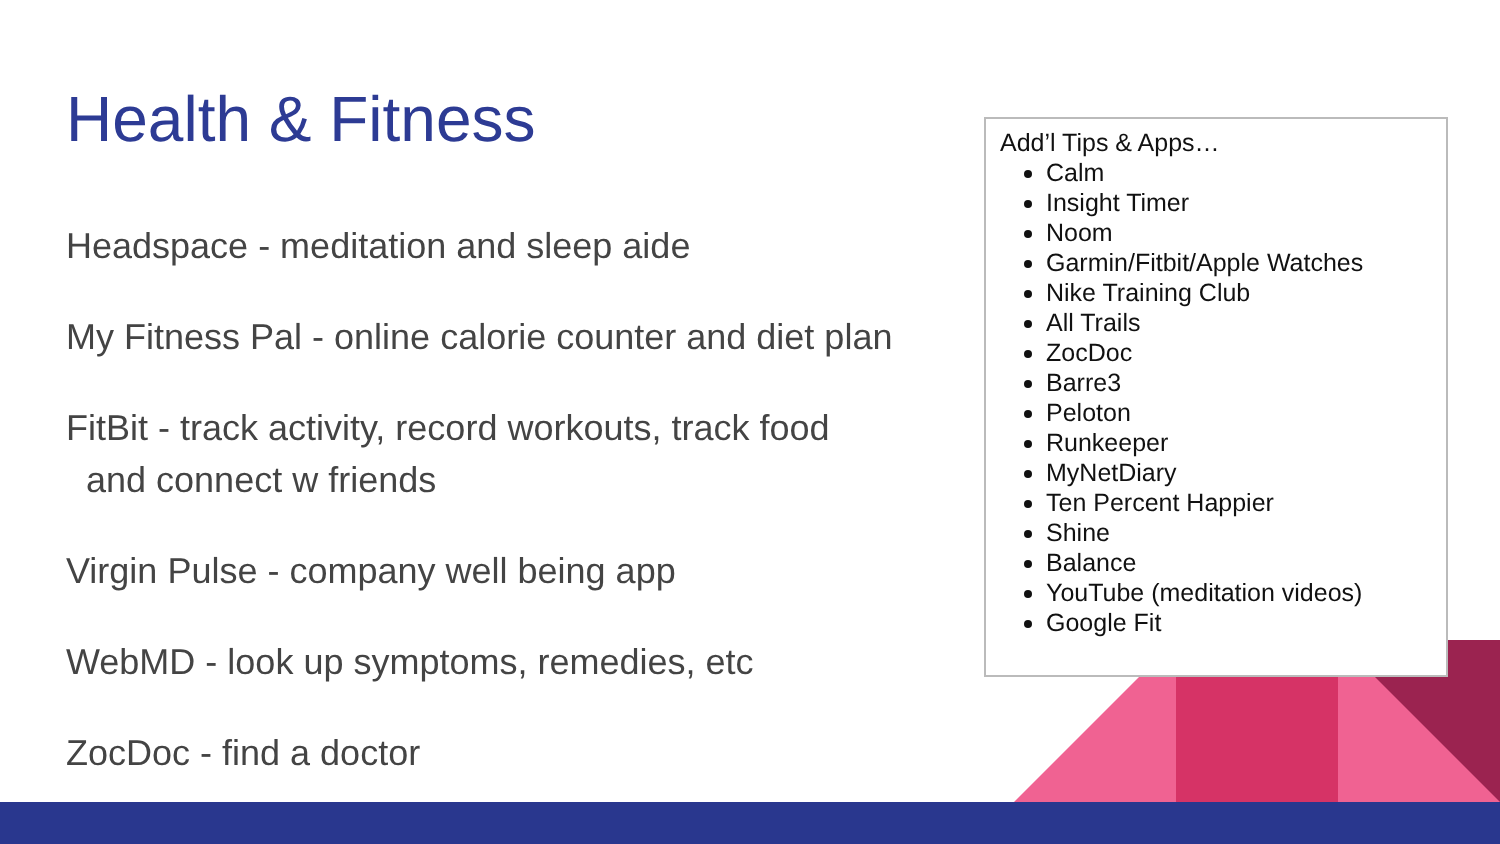Health & Fitness
Headspace - meditation and sleep aide
My Fitness Pal - online calorie counter and diet plan
FitBit - track activity, record workouts, track food
and connect w friends
Virgin Pulse - company well being app
WebMD - look up symptoms, remedies, etc
ZocDoc - find a doctor
Add’l Tips & Apps…
Calm
Insight Timer
Noom
Garmin/Fitbit/Apple Watches
Nike Training Club
All Trails
ZocDoc
Barre3
Peloton
Runkeeper
MyNetDiary
Ten Percent Happier
Shine
Balance
YouTube (meditation videos)
Google Fit